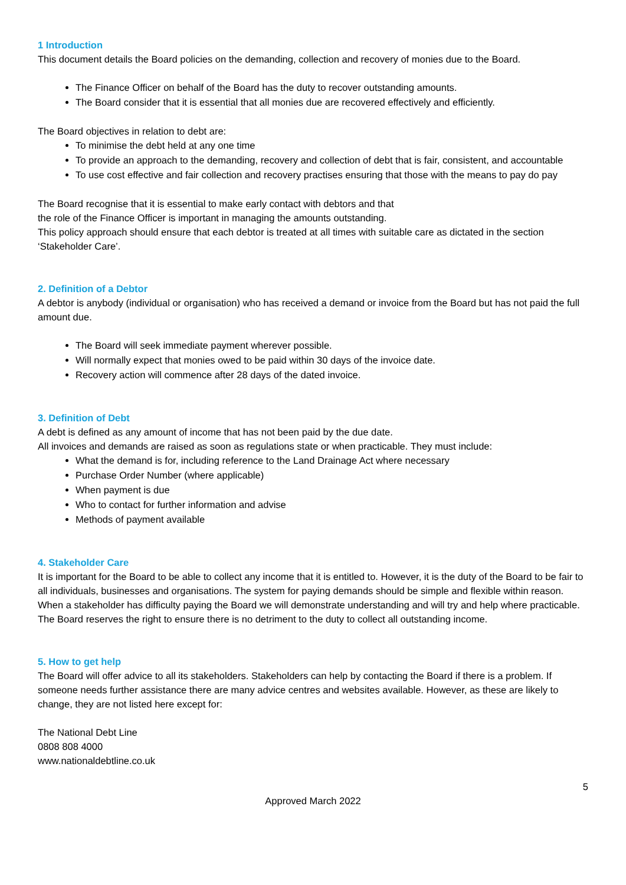1 Introduction
This document details the Board policies on the demanding, collection and recovery of monies due to the Board.
The Finance Officer on behalf of the Board has the duty to recover outstanding amounts.
The Board consider that it is essential that all monies due are recovered effectively and efficiently.
The Board objectives in relation to debt are:
To minimise the debt held at any one time
To provide an approach to the demanding, recovery and collection of debt that is fair, consistent, and accountable
To use cost effective and fair collection and recovery practises ensuring that those with the means to pay do pay
The Board recognise that it is essential to make early contact with debtors and that
the role of the Finance Officer is important in managing the amounts outstanding.
This policy approach should ensure that each debtor is treated at all times with suitable care as dictated in the section ‘Stakeholder Care’.
2. Definition of a Debtor
A debtor is anybody (individual or organisation) who has received a demand or invoice from the Board but has not paid the full amount due.
The Board will seek immediate payment wherever possible.
Will normally expect that monies owed to be paid within 30 days of the invoice date.
Recovery action will commence after 28 days of the dated invoice.
3. Definition of Debt
A debt is defined as any amount of income that has not been paid by the due date.
All invoices and demands are raised as soon as regulations state or when practicable. They must include:
What the demand is for, including reference to the Land Drainage Act where necessary
Purchase Order Number (where applicable)
When payment is due
Who to contact for further information and advise
Methods of payment available
4. Stakeholder Care
It is important for the Board to be able to collect any income that it is entitled to. However, it is the duty of the Board to be fair to all individuals, businesses and organisations. The system for paying demands should be simple and flexible within reason. When a stakeholder has difficulty paying the Board we will demonstrate understanding and will try and help where practicable. The Board reserves the right to ensure there is no detriment to the duty to collect all outstanding income.
5. How to get help
The Board will offer advice to all its stakeholders. Stakeholders can help by contacting the Board if there is a problem. If someone needs further assistance there are many advice centres and websites available. However, as these are likely to change, they are not listed here except for:
The National Debt Line
0808 808 4000
www.nationaldebtline.co.uk
5
Approved March 2022